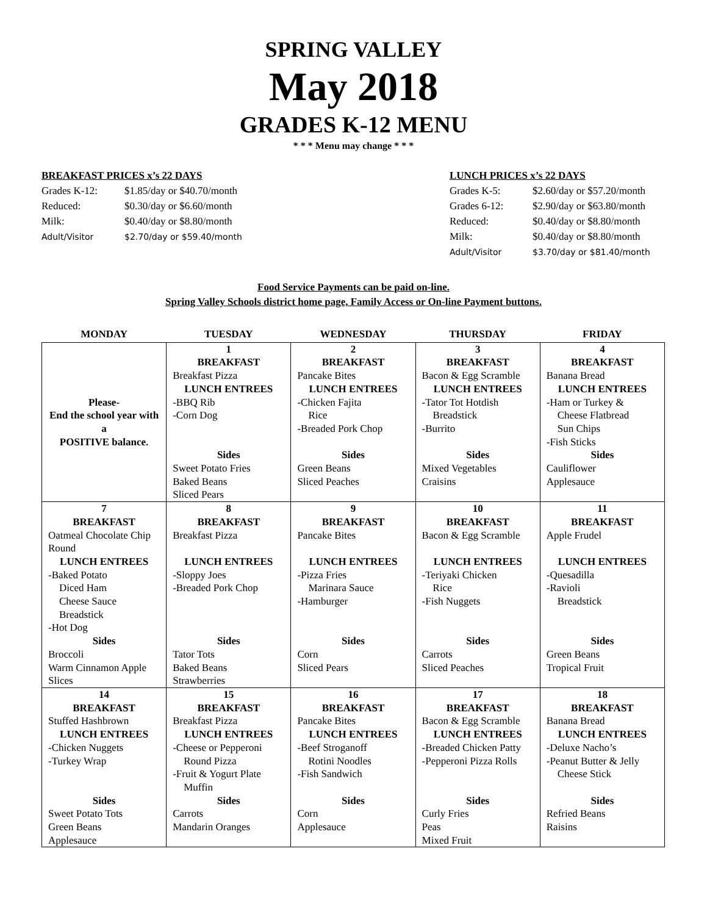SPRING VALLEY
May 2018
GRADES K-12 MENU
* * * Menu may change * * *
BREAKFAST PRICES x’s 22 DAYS
| Grades K-12: | $1.85/day or $40.70/month |
| Reduced: | $0.30/day or $6.60/month |
| Milk: | $0.40/day or $8.80/month |
| Adult/Visitor | $2.70/day or $59.40/month |
LUNCH PRICES x’s 22 DAYS
| Grades K-5: | $2.60/day or $57.20/month |
| Grades 6-12: | $2.90/day or $63.80/month |
| Reduced: | $0.40/day or $8.80/month |
| Milk: | $0.40/day or $8.80/month |
| Adult/Visitor | $3.70/day or $81.40/month |
Food Service Payments can be paid on-line.
Spring Valley Schools district home page, Family Access or On-line Payment buttons.
| MONDAY | TUESDAY | WEDNESDAY | THURSDAY | FRIDAY |
| --- | --- | --- | --- | --- |
| Please- End the school year with a POSITIVE balance. | 1 BREAKFAST Breakfast Pizza LUNCH ENTREES -BBQ Rib -Corn Dog Sides Sweet Potato Fries Baked Beans Sliced Pears | 2 BREAKFAST Pancake Bites LUNCH ENTREES -Chicken Fajita Rice -Breaded Pork Chop Sides Green Beans Sliced Peaches | 3 BREAKFAST Bacon & Egg Scramble LUNCH ENTREES -Tator Tot Hotdish Breadstick -Burrito Sides Mixed Vegetables Craisins | 4 BREAKFAST Banana Bread LUNCH ENTREES -Ham or Turkey & Cheese Flatbread Sun Chips -Fish Sticks Sides Cauliflower Applesauce |
| 7 BREAKFAST Oatmeal Chocolate Chip Round LUNCH ENTREES -Baked Potato Diced Ham Cheese Sauce Breadstick -Hot Dog Sides Broccoli Warm Cinnamon Apple Slices | 8 BREAKFAST Breakfast Pizza LUNCH ENTREES -Sloppy Joes -Breaded Pork Chop Sides Tator Tots Baked Beans Strawberries | 9 BREAKFAST Pancake Bites LUNCH ENTREES -Pizza Fries Marinara Sauce -Hamburger Sides Corn Sliced Pears | 10 BREAKFAST Bacon & Egg Scramble LUNCH ENTREES -Teriyaki Chicken Rice -Fish Nuggets Sides Carrots Sliced Peaches | 11 BREAKFAST Apple Frudel LUNCH ENTREES -Quesadilla -Ravioli Breadstick Sides Green Beans Tropical Fruit |
| 14 BREAKFAST Stuffed Hashbrown LUNCH ENTREES -Chicken Nuggets -Turkey Wrap Sides Sweet Potato Tots Green Beans Applesauce | 15 BREAKFAST Breakfast Pizza LUNCH ENTREES -Cheese or Pepperoni Round Pizza -Fruit & Yogurt Plate Muffin Sides Carrots Mandarin Oranges | 16 BREAKFAST Pancake Bites LUNCH ENTREES -Beef Stroganoff Rotini Noodles -Fish Sandwich Sides Corn Applesauce | 17 BREAKFAST Bacon & Egg Scramble LUNCH ENTREES -Breaded Chicken Patty -Pepperoni Pizza Rolls Sides Curly Fries Peas Mixed Fruit | 18 BREAKFAST Banana Bread LUNCH ENTREES -Deluxe Nacho’s -Peanut Butter & Jelly Cheese Stick Sides Refried Beans Raisins |